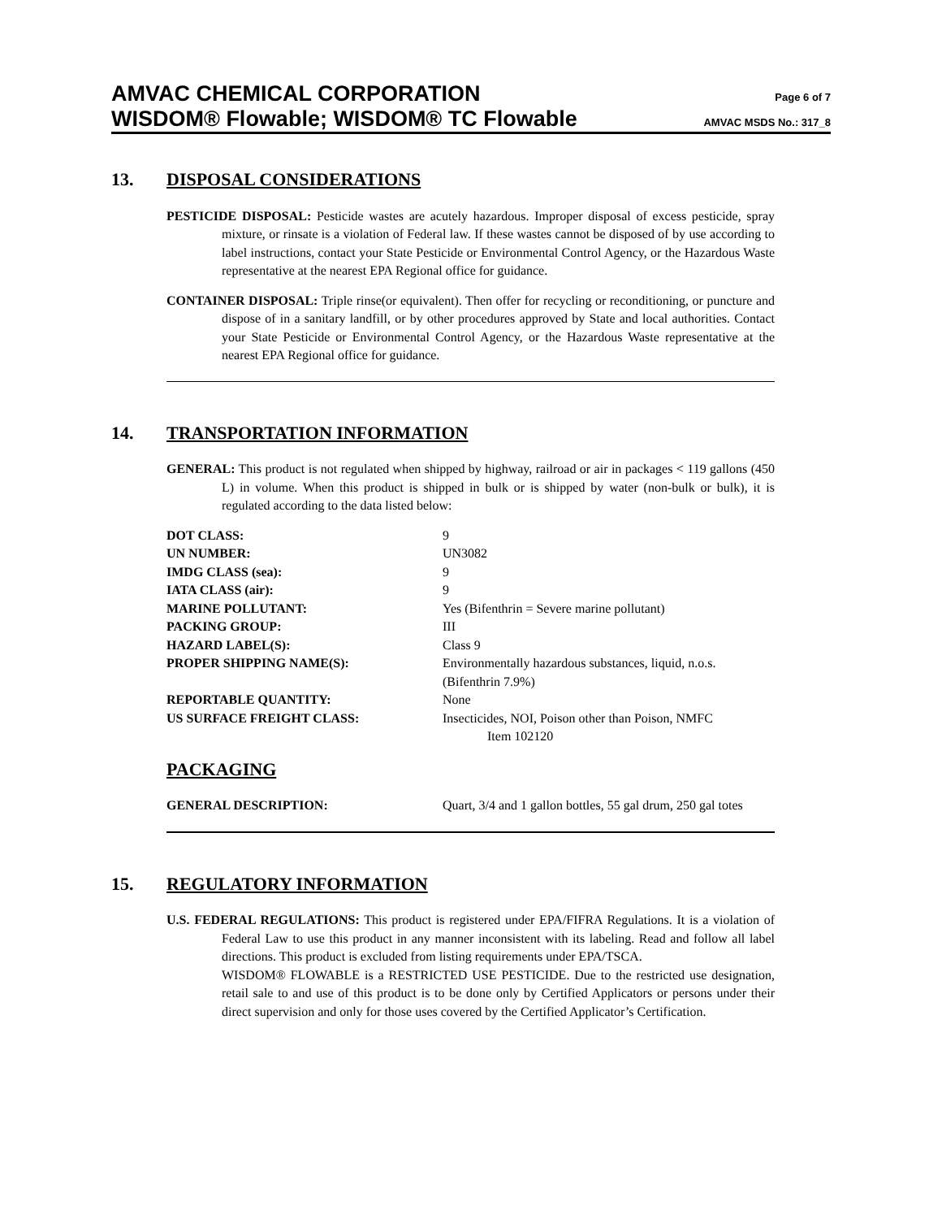AMVAC CHEMICAL CORPORATION Page 6 of 7
WISDOM® Flowable; WISDOM® TC Flowable AMVAC MSDS No.: 317_8
13. DISPOSAL CONSIDERATIONS
PESTICIDE DISPOSAL: Pesticide wastes are acutely hazardous. Improper disposal of excess pesticide, spray mixture, or rinsate is a violation of Federal law. If these wastes cannot be disposed of by use according to label instructions, contact your State Pesticide or Environmental Control Agency, or the Hazardous Waste representative at the nearest EPA Regional office for guidance.
CONTAINER DISPOSAL: Triple rinse(or equivalent). Then offer for recycling or reconditioning, or puncture and dispose of in a sanitary landfill, or by other procedures approved by State and local authorities. Contact your State Pesticide or Environmental Control Agency, or the Hazardous Waste representative at the nearest EPA Regional office for guidance.
14. TRANSPORTATION INFORMATION
GENERAL: This product is not regulated when shipped by highway, railroad or air in packages < 119 gallons (450 L) in volume. When this product is shipped in bulk or is shipped by water (non-bulk or bulk), it is regulated according to the data listed below:
| DOT CLASS: | 9 |
| UN NUMBER: | UN3082 |
| IMDG CLASS (sea): | 9 |
| IATA CLASS (air): | 9 |
| MARINE POLLUTANT: | Yes (Bifenthrin = Severe marine pollutant) |
| PACKING GROUP: | III |
| HAZARD LABEL(S): | Class 9 |
| PROPER SHIPPING NAME(S): | Environmentally hazardous substances, liquid, n.o.s. (Bifenthrin 7.9%) |
| REPORTABLE QUANTITY: | None |
| US SURFACE FREIGHT CLASS: | Insecticides, NOI, Poison other than Poison, NMFC Item 102120 |
PACKAGING
| GENERAL DESCRIPTION: | Quart, 3/4 and 1 gallon bottles, 55 gal drum, 250 gal totes |
15. REGULATORY INFORMATION
U.S. FEDERAL REGULATIONS: This product is registered under EPA/FIFRA Regulations. It is a violation of Federal Law to use this product in any manner inconsistent with its labeling. Read and follow all label directions. This product is excluded from listing requirements under EPA/TSCA.
WISDOM® FLOWABLE is a RESTRICTED USE PESTICIDE. Due to the restricted use designation, retail sale to and use of this product is to be done only by Certified Applicators or persons under their direct supervision and only for those uses covered by the Certified Applicator’s Certification.